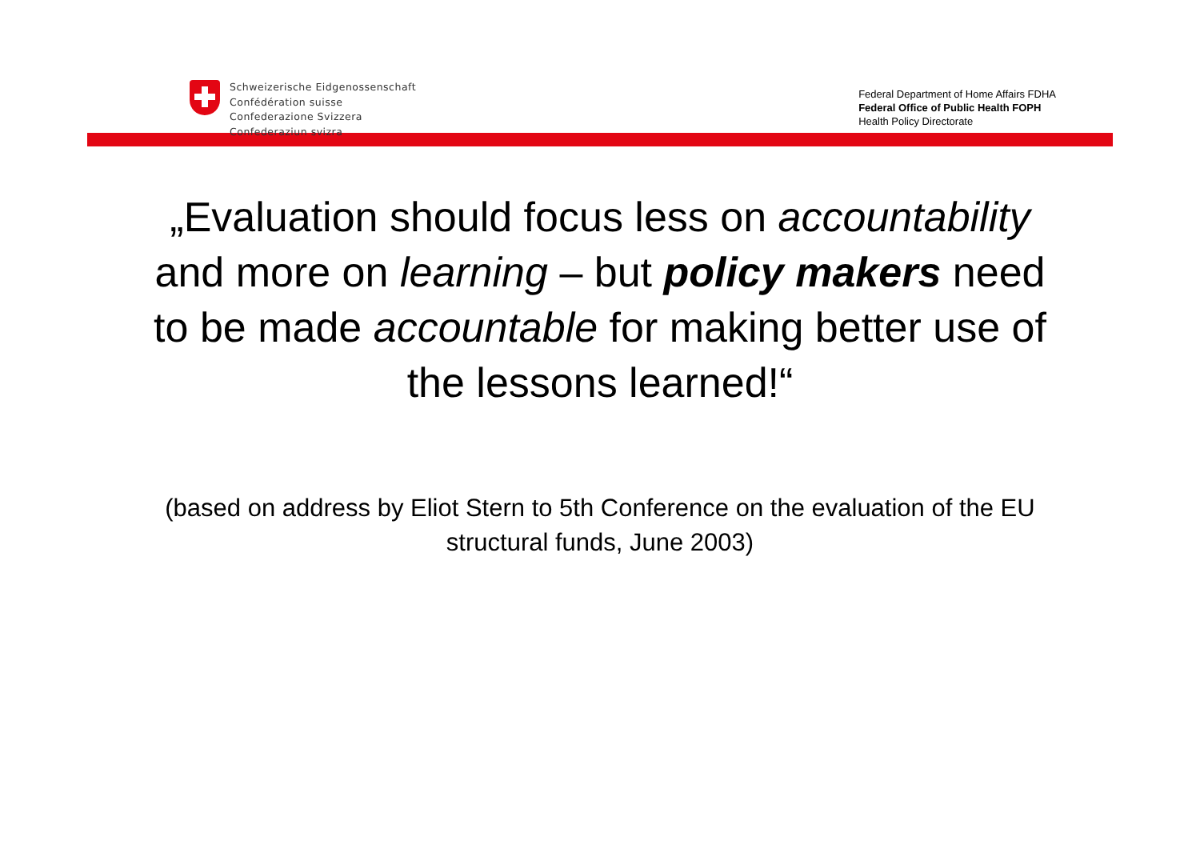Schweizerische Eidgenossenschaft
Confédération suisse
Confederazione Svizzera
Confederaziun svizra
Federal Department of Home Affairs FDHA
Federal Office of Public Health FOPH
Health Policy Directorate
„Evaluation should focus less on accountability and more on learning – but policy makers need to be made accountable for making better use of the lessons learned!“
(based on address by Eliot Stern to 5th Conference on the evaluation of the EU structural funds, June 2003)